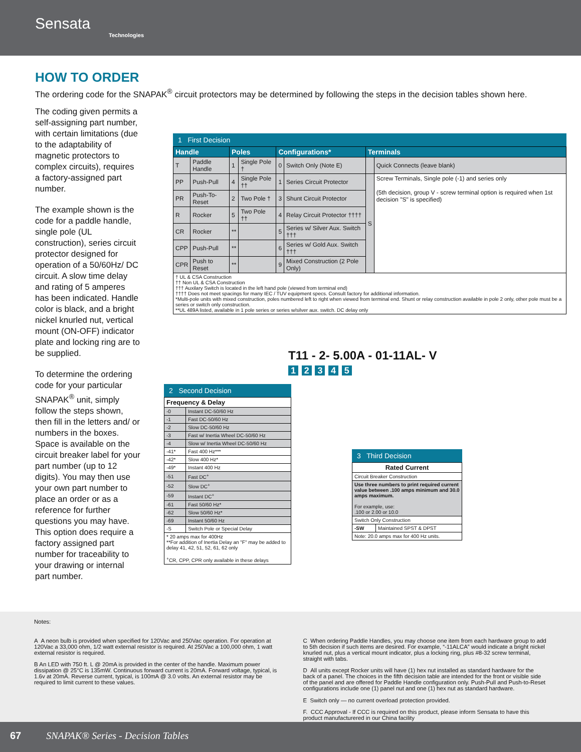Sensata
Technologies
HOW TO ORDER
The ordering code for the SNAPAK<sup>®</sup> circuit protectors may be determined by following the steps in the decision tables shown here.
The coding given permits a self-assigning part number, with certain limitations (due to the adaptability of magnetic protectors to complex circuits), requires a factory-assigned part number.
The example shown is the code for a paddle handle, single pole (UL construction), series circuit protector designed for operation of a 50/60Hz/ DC circuit. A slow time delay and rating of 5 amperes has been indicated. Handle color is black, and a bright nickel knurled nut, vertical mount (ON-OFF) indicator plate and locking ring are to be supplied.
To determine the ordering code for your particular SNAPAK<sup>®</sup> unit, simply follow the steps shown, then fill in the letters and/ or numbers in the boxes. Space is available on the circuit breaker label for your part number (up to 12 digits). You may then use your own part number to place an order or as a reference for further questions you may have. This option does require a factory assigned part number for traceability to your drawing or internal part number.
1 First Decision
| Handle | | Poles | | Configurations* | | Terminals | |
| --- | --- | --- | --- | --- | --- | --- | --- |
| T | Paddle Handle | 1 | Single Pole † | 0 | Switch Only (Note E) | | Quick Connects (leave blank) |
| PP | Push-Pull | 4 | Single Pole †† | 1 | Series Circuit Protector | S | Screw Terminals, Single pole (-1) and series only (5th decision, group V - screw terminal option is required when 1st decision "S" is specified) |
| PR | Push-To-Reset | 2 | Two Pole † | 3 | Shunt Circuit Protector | | |
| R | Rocker | 5 | Two Pole †† | 4 | Relay Circuit Protector †††† | | |
| CR | Rocker | ** | | 5 | Series w/ Silver Aux. Switch ††† | | |
| CPP | Push-Pull | ** | | 6 | Series w/ Gold Aux. Switch ††† | | |
| CPR | Push to Reset | ** | | 9 | Mixed Construction (2 Pole Only) | | |
| † UL & CSA Construction †† Non UL & CSA Construction ††† Auxilary Switch is located in the left hand pole (viewed from terminal end) †††† Does not meet spacings for many IEC / TUV equipment specs. Consult factory for additional information. *Multi-pole units with mixed construction, poles numbered left to right when viewed from terminal end. Shunt or relay construction available in pole 2 only, other pole must be a series or switch only construction. **UL 489A listed, available in 1 pole series or series w/silver aux. switch. DC delay only | | | | | | | |
T11 - 2- 5.00A - 01-11AL- V
1 2 3 4 5
2 Second Decision
| Frequency & Delay | |
| --- | --- |
| -0 | Instant DC-50/60 Hz |
| -1 | Fast DC-50/60 Hz |
| -2 | Slow DC-50/60 Hz |
| -3 | Fast w/ Inertia Wheel DC-50/60 Hz |
| -4 | Slow w/ Inertia Wheel DC-50/60 Hz |
| -41* | Fast 400 Hz*** |
| -42* | Slow 400 Hz* |
| -49* | Instant 400 Hz |
| -51 | Fast DC<sup>+</sup> |
| -52 | Slow DC<sup>+</sup> |
| -59 | Instant DC<sup>+</sup> |
| -61 | Fast 50/60 Hz* |
| -62 | Slow 50/60 Hz* |
| -69 | Instant 50/60 Hz |
| -S | Switch Pole or Special Delay |
| * 20 amps max for 400Hz **For addition of Inertia Delay an "F" may be added to delay 41, 42, 51, 52, 61, 62 only <sup>+</sup>CR, CPP, CPR only available in these delays | |
3 Third Decision
| Rated Current | |
| --- | --- |
| Circuit Breaker Construction | |
| Use three numbers to print required current value between .100 amps minimum and 30.0 amps maximum. For example, use: .100 or 2.00 or 10.0 | |
| Switch Only Construction | |
| -SW | Maintained SPST & DPST |
| Note: 20.0 amps max for 400 Hz units. | |
Notes:
A A neon bulb is provided when specified for 120Vac and 250Vac operation. For operation at 120Vac a 33,000 ohm, 1/2 watt external resistor is required. At 250Vac a 100,000 ohm, 1 watt external resistor is required.
B An LED with 750 ft. L @ 20mA is provided in the center of the handle. Maximum power dissipation @ 25°C is 135mW. Continuous forward current is 20mA. Forward voltage, typical, is 1.6v at 20mA. Reverse current, typical, is 100mA @ 3.0 volts. An external resistor may be required to limit current to these values.
C When ordering Paddle Handles, you may choose one item from each hardware group to add to 5th decision if such items are desired. For example, “-11ALCA” would indicate a bright nickel knurled nut, plus a vertical mount indicator, plus a locking ring, plus #8-32 screw terminal, straight with tabs.
D All units except Rocker units will have (1) hex nut installed as standard hardware for the back of a panel. The choices in the fifth decision table are intended for the front or visible side of the panel and are offered for Paddle Handle configuration only. Push-Pull and Push-to-Reset configurations include one (1) panel nut and one (1) hex nut as standard hardware.
E Switch only — no current overload protection provided.
F. CCC Approval - If CCC is required on this product, please inform Sensata to have this product manufacturered in our China facility
67 SNAPAK® Series - Decision Tables